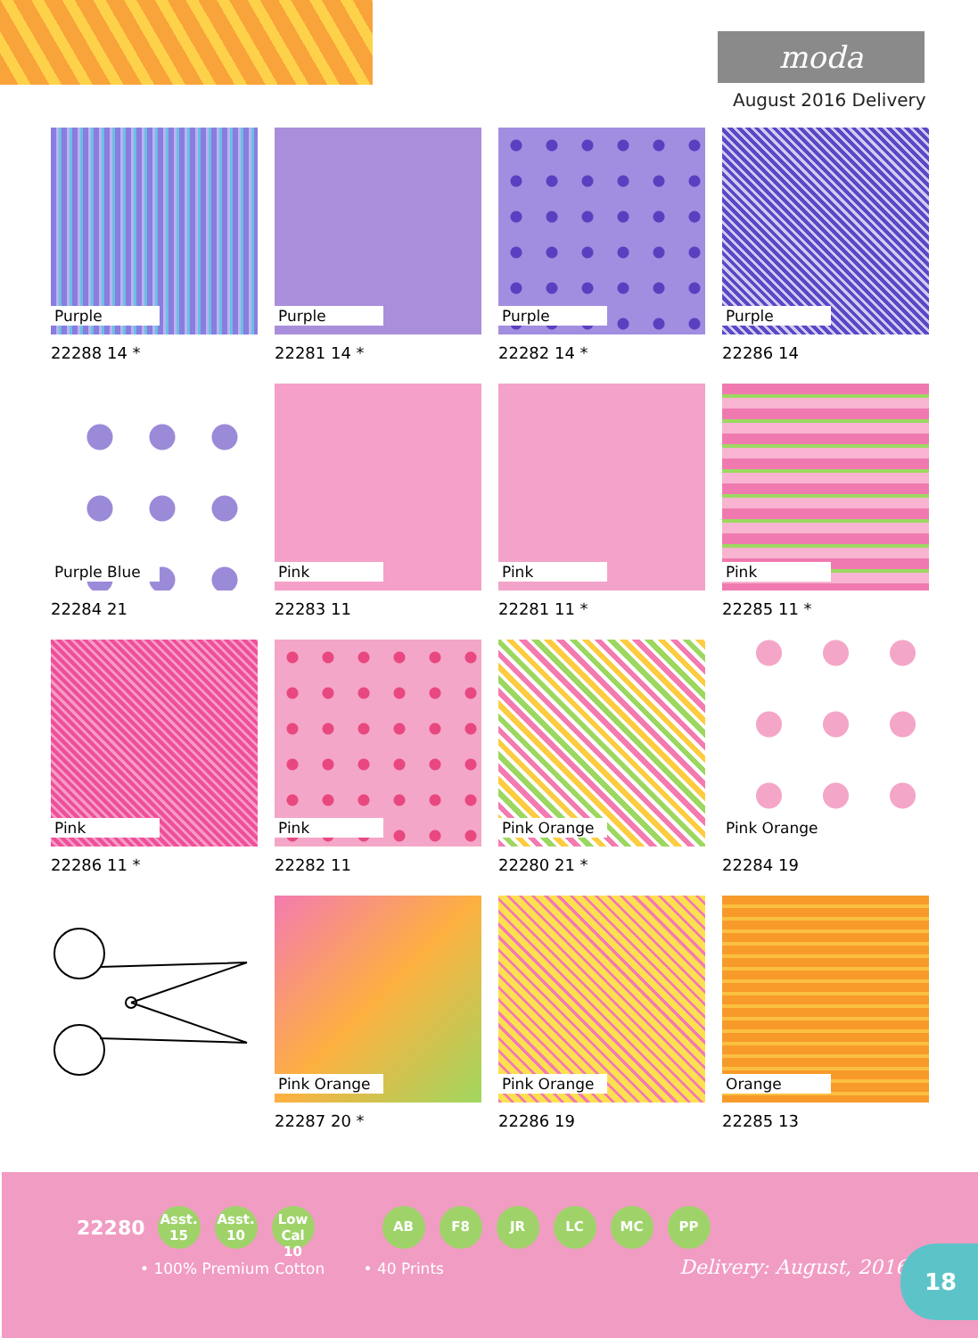moda
August 2016 Delivery
Purple
22288 14 *
Purple
22281 14 *
Purple
22282 14 *
Purple
22286 14
Purple Blue
22284 21
Pink
22283 11
Pink
22281 11 *
Pink
22285 11 *
Pink
22286 11 *
Pink
22282 11
Pink Orange
22280 21 *
Pink Orange
22284 19
Pink Orange
22287 20 *
Pink Orange
22286 19
Orange
22285 13
22280 Asst.
15 Asst.
10 Low Cal
10 AB F8 JR LC MC PP
• 100% Premium Cotton • 40 Prints
Delivery: August, 2016 18